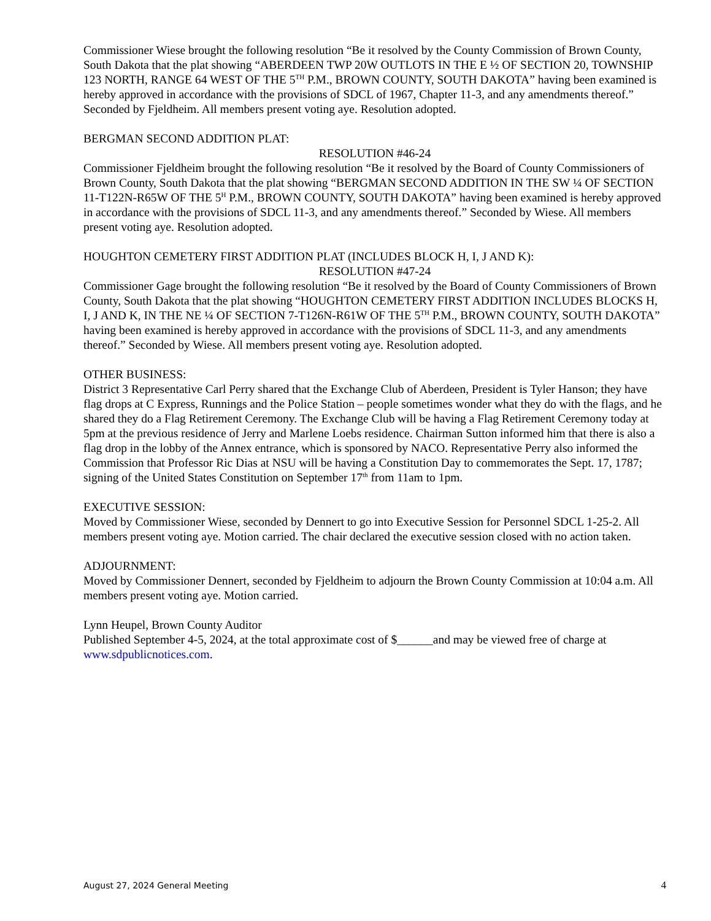Commissioner Wiese brought the following resolution “Be it resolved by the County Commission of Brown County, South Dakota that the plat showing “ABERDEEN TWP 20W OUTLOTS IN THE E ½ OF SECTION 20, TOWNSHIP 123 NORTH, RANGE 64 WEST OF THE 5<sup>TH</sup> P.M., BROWN COUNTY, SOUTH DAKOTA” having been examined is hereby approved in accordance with the provisions of SDCL of 1967, Chapter 11-3, and any amendments thereof.” Seconded by Fjeldheim. All members present voting aye. Resolution adopted.
BERGMAN SECOND ADDITION PLAT:
RESOLUTION #46-24
Commissioner Fjeldheim brought the following resolution “Be it resolved by the Board of County Commissioners of Brown County, South Dakota that the plat showing “BERGMAN SECOND ADDITION IN THE SW ¼ OF SECTION 11-T122N-R65W OF THE 5<sup>H</sup> P.M., BROWN COUNTY, SOUTH DAKOTA” having been examined is hereby approved in accordance with the provisions of SDCL 11-3, and any amendments thereof.” Seconded by Wiese. All members present voting aye. Resolution adopted.
HOUGHTON CEMETERY FIRST ADDITION PLAT (INCLUDES BLOCK H, I, J AND K):
RESOLUTION #47-24
Commissioner Gage brought the following resolution “Be it resolved by the Board of County Commissioners of Brown County, South Dakota that the plat showing “HOUGHTON CEMETERY FIRST ADDITION INCLUDES BLOCKS H, I, J AND K, IN THE NE ¼ OF SECTION 7-T126N-R61W OF THE 5<sup>TH</sup> P.M., BROWN COUNTY, SOUTH DAKOTA” having been examined is hereby approved in accordance with the provisions of SDCL 11-3, and any amendments thereof.” Seconded by Wiese. All members present voting aye. Resolution adopted.
OTHER BUSINESS:
District 3 Representative Carl Perry shared that the Exchange Club of Aberdeen, President is Tyler Hanson; they have flag drops at C Express, Runnings and the Police Station – people sometimes wonder what they do with the flags, and he shared they do a Flag Retirement Ceremony. The Exchange Club will be having a Flag Retirement Ceremony today at 5pm at the previous residence of Jerry and Marlene Loebs residence. Chairman Sutton informed him that there is also a flag drop in the lobby of the Annex entrance, which is sponsored by NACO. Representative Perry also informed the Commission that Professor Ric Dias at NSU will be having a Constitution Day to commemorates the Sept. 17, 1787; signing of the United States Constitution on September 17<sup>th</sup> from 11am to 1pm.
EXECUTIVE SESSION:
Moved by Commissioner Wiese, seconded by Dennert to go into Executive Session for Personnel SDCL 1-25-2. All members present voting aye. Motion carried. The chair declared the executive session closed with no action taken.
ADJOURNMENT:
Moved by Commissioner Dennert, seconded by Fjeldheim to adjourn the Brown County Commission at 10:04 a.m. All members present voting aye. Motion carried.
Lynn Heupel, Brown County Auditor
Published September 4-5, 2024, at the total approximate cost of $______and may be viewed free of charge at www.sdpublicnotices.com.
August 27, 2024 General Meeting 4